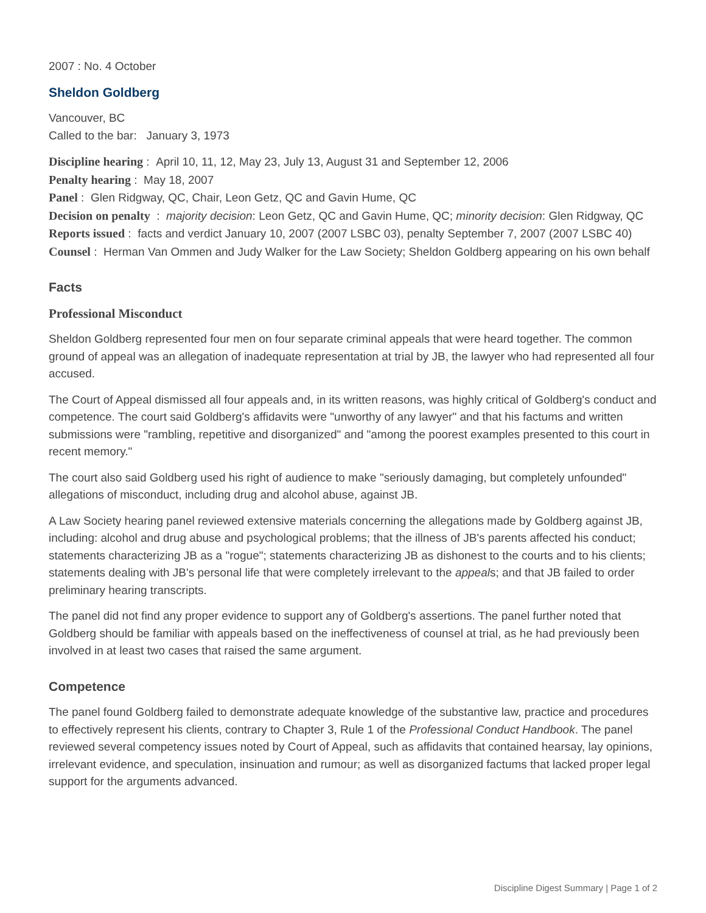2007 : No. 4 October
Sheldon Goldberg
Vancouver, BC
Called to the bar: January 3, 1973
Discipline hearing : April 10, 11, 12, May 23, July 13, August 31 and September 12, 2006
Penalty hearing : May 18, 2007
Panel : Glen Ridgway, QC, Chair, Leon Getz, QC and Gavin Hume, QC
Decision on penalty : majority decision: Leon Getz, QC and Gavin Hume, QC; minority decision: Glen Ridgway, QC
Reports issued : facts and verdict January 10, 2007 (2007 LSBC 03), penalty September 7, 2007 (2007 LSBC 40)
Counsel : Herman Van Ommen and Judy Walker for the Law Society; Sheldon Goldberg appearing on his own behalf
Facts
Professional Misconduct
Sheldon Goldberg represented four men on four separate criminal appeals that were heard together. The common ground of appeal was an allegation of inadequate representation at trial by JB, the lawyer who had represented all four accused.
The Court of Appeal dismissed all four appeals and, in its written reasons, was highly critical of Goldberg's conduct and competence. The court said Goldberg's affidavits were "unworthy of any lawyer" and that his factums and written submissions were "rambling, repetitive and disorganized" and "among the poorest examples presented to this court in recent memory."
The court also said Goldberg used his right of audience to make "seriously damaging, but completely unfounded" allegations of misconduct, including drug and alcohol abuse, against JB.
A Law Society hearing panel reviewed extensive materials concerning the allegations made by Goldberg against JB, including: alcohol and drug abuse and psychological problems; that the illness of JB's parents affected his conduct; statements characterizing JB as a "rogue"; statements characterizing JB as dishonest to the courts and to his clients; statements dealing with JB's personal life that were completely irrelevant to the appeals; and that JB failed to order preliminary hearing transcripts.
The panel did not find any proper evidence to support any of Goldberg's assertions. The panel further noted that Goldberg should be familiar with appeals based on the ineffectiveness of counsel at trial, as he had previously been involved in at least two cases that raised the same argument.
Competence
The panel found Goldberg failed to demonstrate adequate knowledge of the substantive law, practice and procedures to effectively represent his clients, contrary to Chapter 3, Rule 1 of the Professional Conduct Handbook. The panel reviewed several competency issues noted by Court of Appeal, such as affidavits that contained hearsay, lay opinions, irrelevant evidence, and speculation, insinuation and rumour; as well as disorganized factums that lacked proper legal support for the arguments advanced.
Discipline Digest Summary | Page 1 of 2